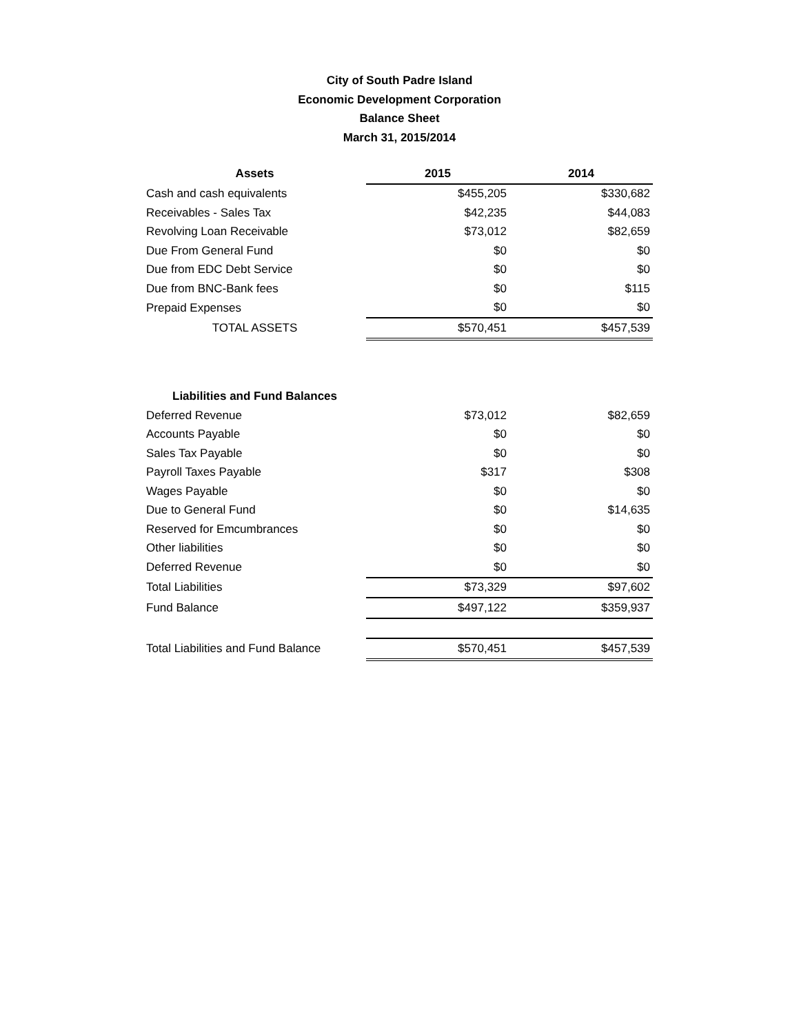City of South Padre Island
Economic Development Corporation
Balance Sheet
March 31, 2015/2014
| Assets | 2015 | 2014 |
| --- | --- | --- |
| Cash and cash equivalents | $455,205 | $330,682 |
| Receivables - Sales Tax | $42,235 | $44,083 |
| Revolving Loan Receivable | $73,012 | $82,659 |
| Due From General Fund | $0 | $0 |
| Due from EDC Debt Service | $0 | $0 |
| Due from BNC-Bank fees | $0 | $115 |
| Prepaid Expenses | $0 | $0 |
| TOTAL ASSETS | $570,451 | $457,539 |
| Liabilities and Fund Balances | | |
| Deferred Revenue | $73,012 | $82,659 |
| Accounts Payable | $0 | $0 |
| Sales Tax Payable | $0 | $0 |
| Payroll Taxes Payable | $317 | $308 |
| Wages Payable | $0 | $0 |
| Due to General Fund | $0 | $14,635 |
| Reserved for Emcumbrances | $0 | $0 |
| Other liabilities | $0 | $0 |
| Deferred Revenue | $0 | $0 |
| Total Liabilities | $73,329 | $97,602 |
| Fund Balance | $497,122 | $359,937 |
| Total Liabilities and Fund Balance | $570,451 | $457,539 |